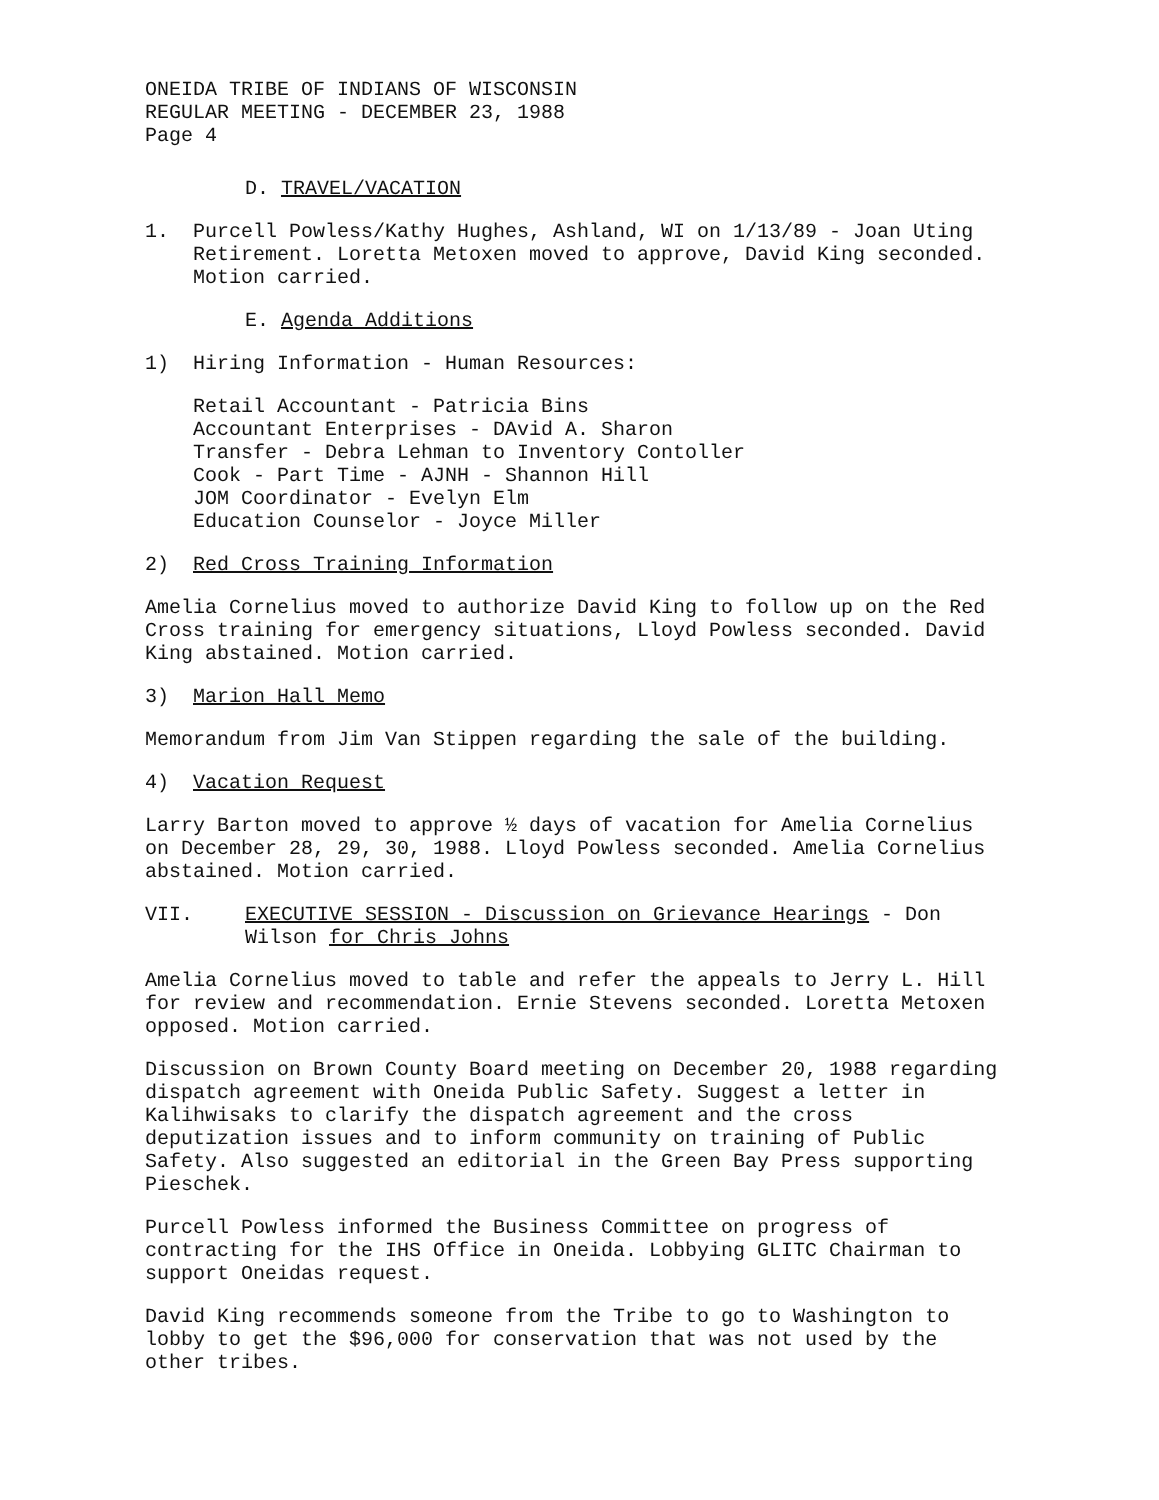ONEIDA TRIBE OF INDIANS OF WISCONSIN
REGULAR MEETING - DECEMBER 23, 1988
Page 4
D. TRAVEL/VACATION
1. Purcell Powless/Kathy Hughes, Ashland, WI on 1/13/89 - Joan Uting Retirement. Loretta Metoxen moved to approve, David King seconded. Motion carried.
E. Agenda Additions
1) Hiring Information - Human Resources:
Retail Accountant - Patricia Bins
Accountant Enterprises - DAvid A. Sharon
Transfer - Debra Lehman to Inventory Contoller
Cook - Part Time - AJNH - Shannon Hill
JOM Coordinator - Evelyn Elm
Education Counselor - Joyce Miller
2) Red Cross Training Information
Amelia Cornelius moved to authorize David King to follow up on the Red Cross training for emergency situations, Lloyd Powless seconded. David King abstained. Motion carried.
3) Marion Hall Memo
Memorandum from Jim Van Stippen regarding the sale of the building.
4) Vacation Request
Larry Barton moved to approve ½ days of vacation for Amelia Cornelius on December 28, 29, 30, 1988. Lloyd Powless seconded. Amelia Cornelius abstained. Motion carried.
VII. EXECUTIVE SESSION - Discussion on Grievance Hearings - Don Wilson for Chris Johns
Amelia Cornelius moved to table and refer the appeals to Jerry L. Hill for review and recommendation. Ernie Stevens seconded. Loretta Metoxen opposed. Motion carried.
Discussion on Brown County Board meeting on December 20, 1988 regarding dispatch agreement with Oneida Public Safety. Suggest a letter in Kalihwisaks to clarify the dispatch agreement and the cross deputization issues and to inform community on training of Public Safety. Also suggested an editorial in the Green Bay Press supporting Pieschek.
Purcell Powless informed the Business Committee on progress of contracting for the IHS Office in Oneida. Lobbying GLITC Chairman to support Oneidas request.
David King recommends someone from the Tribe to go to Washington to lobby to get the $96,000 for conservation that was not used by the other tribes.